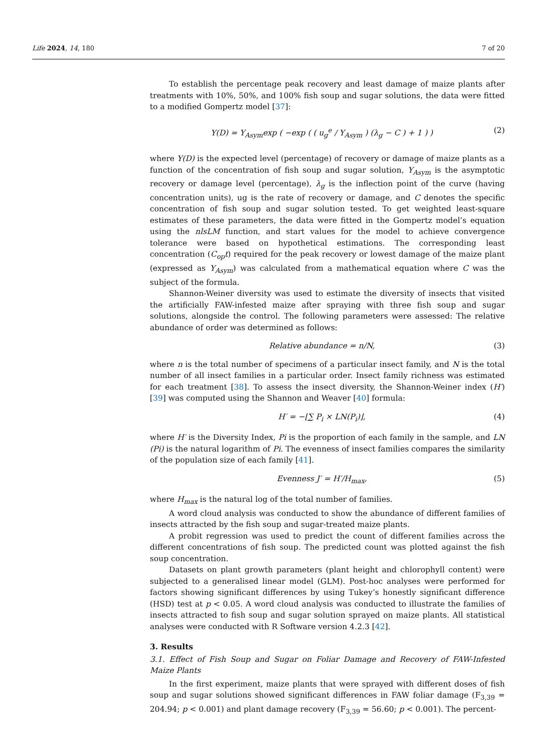Life 2024, 14, 180 7 of 20
To establish the percentage peak recovery and least damage of maize plants after treatments with 10%, 50%, and 100% fish soup and sugar solutions, the data were fitted to a modified Gompertz model [37]:
Y(D) = Y<sub>Asym</sub>exp ( −exp ( ( u<sub>g</sub><sup>e</sup> / Y<sub>Asym</sub> ) (λ<sub>g</sub> − C ) + 1 ) ) (2)
where Y(D) is the expected level (percentage) of recovery or damage of maize plants as a function of the concentration of fish soup and sugar solution, Y<sub>Asym</sub> is the asymptotic recovery or damage level (percentage), λ<sub>g</sub> is the inflection point of the curve (having concentration units), ug is the rate of recovery or damage, and C denotes the specific concentration of fish soup and sugar solution tested. To get weighted least-square estimates of these parameters, the data were fitted in the Gompertz model’s equation using the nlsLM function, and start values for the model to achieve convergence tolerance were based on hypothetical estimations. The corresponding least concentration (C<sub>op</sub>t) required for the peak recovery or lowest damage of the maize plant (expressed as Y<sub>Asym</sub>) was calculated from a mathematical equation where C was the subject of the formula.
Shannon-Weiner diversity was used to estimate the diversity of insects that visited the artificially FAW-infested maize after spraying with three fish soup and sugar solutions, alongside the control. The following parameters were assessed: The relative abundance of order was determined as follows:
Relative abundance = n/N, (3)
where n is the total number of specimens of a particular insect family, and N is the total number of all insect families in a particular order. Insect family richness was estimated for each treatment [38]. To assess the insect diversity, the Shannon-Weiner index (H′) [39] was computed using the Shannon and Weaver [40] formula:
H′ = −⌊∑ P<sub>i</sub> × LN(P<sub>i</sub>)⌋, (4)
where H′ is the Diversity Index, Pi is the proportion of each family in the sample, and LN (Pi) is the natural logarithm of Pi. The evenness of insect families compares the similarity of the population size of each family [41].
Evenness J′ = H′/H<sub>max</sub>, (5)
where H<sub>max</sub> is the natural log of the total number of families.
A word cloud analysis was conducted to show the abundance of different families of insects attracted by the fish soup and sugar-treated maize plants.
A probit regression was used to predict the count of different families across the different concentrations of fish soup. The predicted count was plotted against the fish soup concentration.
Datasets on plant growth parameters (plant height and chlorophyll content) were subjected to a generalised linear model (GLM). Post-hoc analyses were performed for factors showing significant differences by using Tukey’s honestly significant difference (HSD) test at p < 0.05. A word cloud analysis was conducted to illustrate the families of insects attracted to fish soup and sugar solution sprayed on maize plants. All statistical analyses were conducted with R Software version 4.2.3 [42].
3. Results
3.1. Effect of Fish Soup and Sugar on Foliar Damage and Recovery of FAW-Infested Maize Plants
In the first experiment, maize plants that were sprayed with different doses of fish soup and sugar solutions showed significant differences in FAW foliar damage (F<sub>3,39</sub> = 204.94; p < 0.001) and plant damage recovery (F<sub>3,39</sub> = 56.60; p < 0.001). The percent-